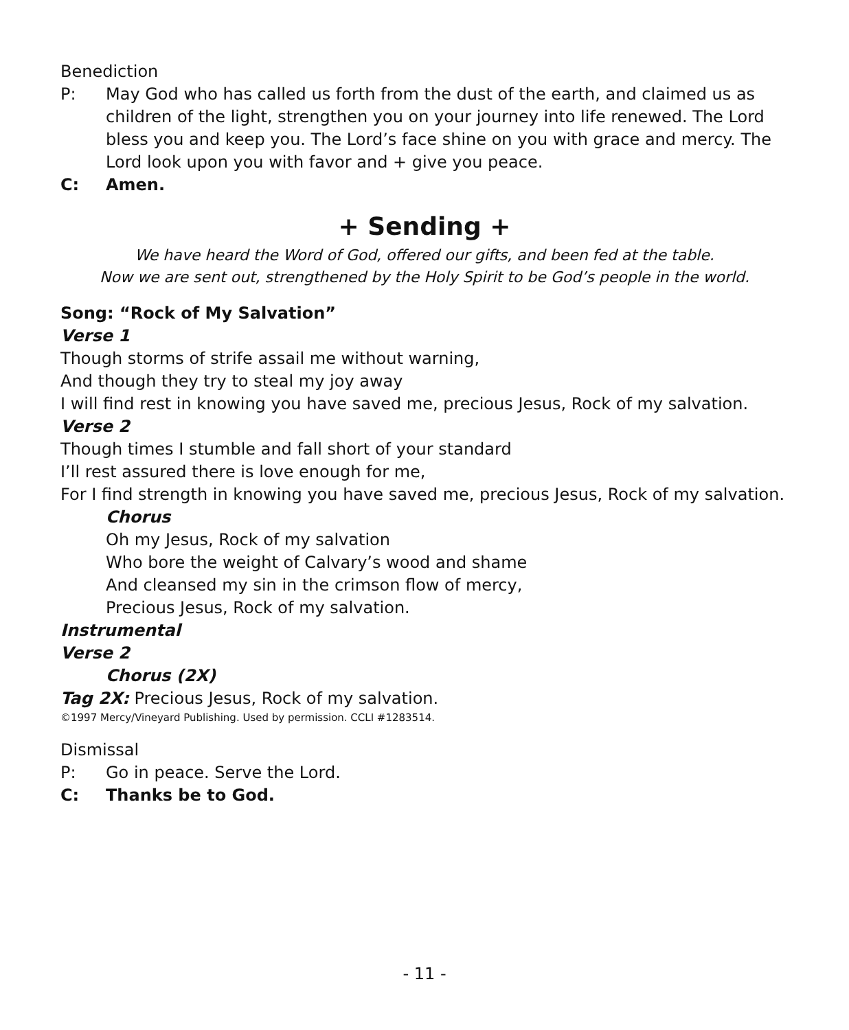Benediction
P: May God who has called us forth from the dust of the earth, and claimed us as children of the light, strengthen you on your journey into life renewed. The Lord bless you and keep you. The Lord’s face shine on you with grace and mercy. The Lord look upon you with favor and + give you peace.
C: Amen.
+ Sending +
We have heard the Word of God, offered our gifts, and been fed at the table.
Now we are sent out, strengthened by the Holy Spirit to be God’s people in the world.
Song: “Rock of My Salvation”
Verse 1
Though storms of strife assail me without warning,
And though they try to steal my joy away
I will find rest in knowing you have saved me, precious Jesus, Rock of my salvation.
Verse 2
Though times I stumble and fall short of your standard
I’ll rest assured there is love enough for me,
For I find strength in knowing you have saved me, precious Jesus, Rock of my salvation.
Chorus
Oh my Jesus, Rock of my salvation
Who bore the weight of Calvary’s wood and shame
And cleansed my sin in the crimson flow of mercy,
Precious Jesus, Rock of my salvation.
Instrumental
Verse 2
Chorus (2X)
Tag 2X: Precious Jesus, Rock of my salvation.
©1997 Mercy/Vineyard Publishing. Used by permission. CCLI #1283514.
Dismissal
P: Go in peace. Serve the Lord.
C: Thanks be to God.
- 11 -